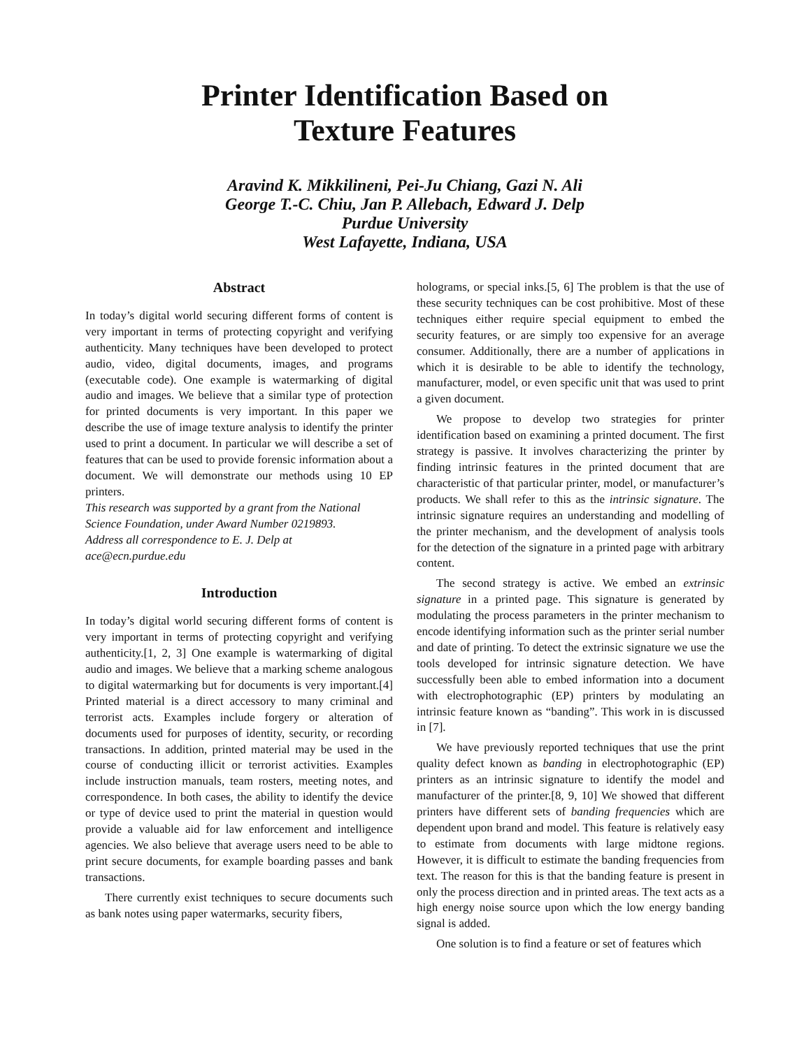Printer Identification Based on
Texture Features
Aravind K. Mikkilineni, Pei-Ju Chiang, Gazi N. Ali
George T.-C. Chiu, Jan P. Allebach, Edward J. Delp
Purdue University
West Lafayette, Indiana, USA
Abstract
In today’s digital world securing different forms of content is very important in terms of protecting copyright and verifying authenticity. Many techniques have been developed to protect audio, video, digital documents, images, and programs (executable code). One example is watermarking of digital audio and images. We believe that a similar type of protection for printed documents is very important. In this paper we describe the use of image texture analysis to identify the printer used to print a document. In particular we will describe a set of features that can be used to provide forensic information about a document. We will demonstrate our methods using 10 EP printers.
This research was supported by a grant from the National Science Foundation, under Award Number 0219893.
Address all correspondence to E. J. Delp at
ace@ecn.purdue.edu
Introduction
In today’s digital world securing different forms of content is very important in terms of protecting copyright and verifying authenticity.[1, 2, 3] One example is watermarking of digital audio and images. We believe that a marking scheme analogous to digital watermarking but for documents is very important.[4] Printed material is a direct accessory to many criminal and terrorist acts. Examples include forgery or alteration of documents used for purposes of identity, security, or recording transactions. In addition, printed material may be used in the course of conducting illicit or terrorist activities. Examples include instruction manuals, team rosters, meeting notes, and correspondence. In both cases, the ability to identify the device or type of device used to print the material in question would provide a valuable aid for law enforcement and intelligence agencies. We also believe that average users need to be able to print secure documents, for example boarding passes and bank transactions.
There currently exist techniques to secure documents such as bank notes using paper watermarks, security fibers,
holograms, or special inks.[5, 6] The problem is that the use of these security techniques can be cost prohibitive. Most of these techniques either require special equipment to embed the security features, or are simply too expensive for an average consumer. Additionally, there are a number of applications in which it is desirable to be able to identify the technology, manufacturer, model, or even specific unit that was used to print a given document.
We propose to develop two strategies for printer identification based on examining a printed document. The first strategy is passive. It involves characterizing the printer by finding intrinsic features in the printed document that are characteristic of that particular printer, model, or manufacturer’s products. We shall refer to this as the intrinsic signature. The intrinsic signature requires an understanding and modelling of the printer mechanism, and the development of analysis tools for the detection of the signature in a printed page with arbitrary content.
The second strategy is active. We embed an extrinsic signature in a printed page. This signature is generated by modulating the process parameters in the printer mechanism to encode identifying information such as the printer serial number and date of printing. To detect the extrinsic signature we use the tools developed for intrinsic signature detection. We have successfully been able to embed information into a document with electrophotographic (EP) printers by modulating an intrinsic feature known as “banding”. This work in is discussed in [7].
We have previously reported techniques that use the print quality defect known as banding in electrophotographic (EP) printers as an intrinsic signature to identify the model and manufacturer of the printer.[8, 9, 10] We showed that different printers have different sets of banding frequencies which are dependent upon brand and model. This feature is relatively easy to estimate from documents with large midtone regions. However, it is difficult to estimate the banding frequencies from text. The reason for this is that the banding feature is present in only the process direction and in printed areas. The text acts as a high energy noise source upon which the low energy banding signal is added.
One solution is to find a feature or set of features which